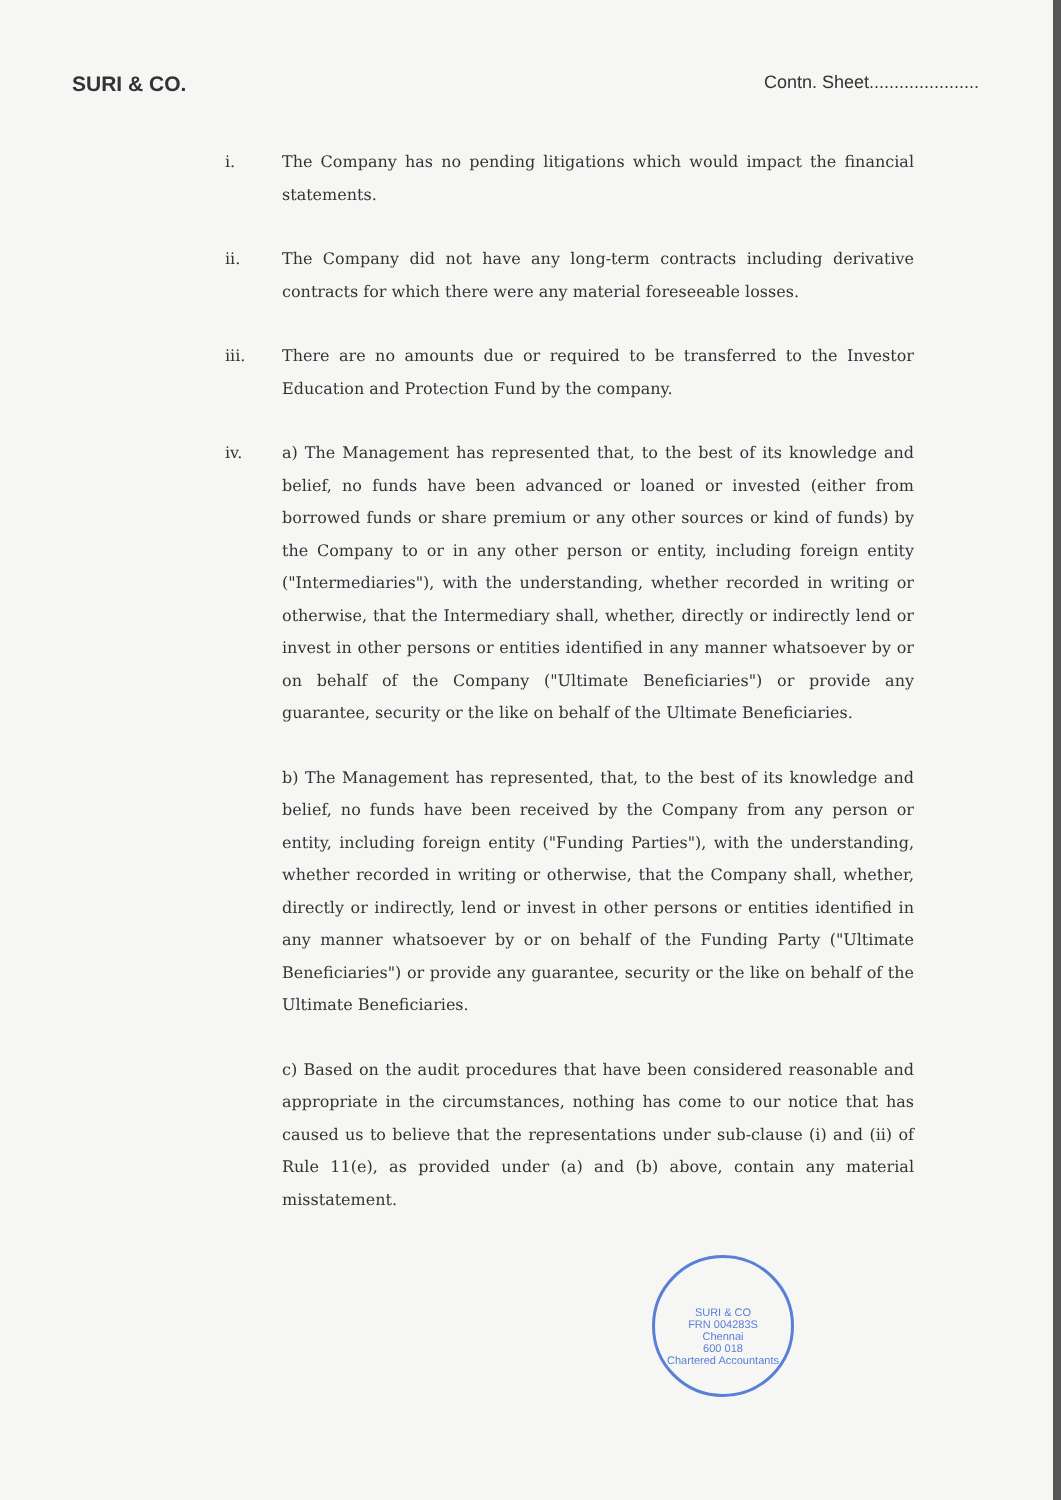SURI & CO.
Contn. Sheet......................
i. The Company has no pending litigations which would impact the financial statements.
ii. The Company did not have any long-term contracts including derivative contracts for which there were any material foreseeable losses.
iii. There are no amounts due or required to be transferred to the Investor Education and Protection Fund by the company.
iv. a) The Management has represented that, to the best of its knowledge and belief, no funds have been advanced or loaned or invested (either from borrowed funds or share premium or any other sources or kind of funds) by the Company to or in any other person or entity, including foreign entity ("Intermediaries"), with the understanding, whether recorded in writing or otherwise, that the Intermediary shall, whether, directly or indirectly lend or invest in other persons or entities identified in any manner whatsoever by or on behalf of the Company ("Ultimate Beneficiaries") or provide any guarantee, security or the like on behalf of the Ultimate Beneficiaries.
b) The Management has represented, that, to the best of its knowledge and belief, no funds have been received by the Company from any person or entity, including foreign entity ("Funding Parties"), with the understanding, whether recorded in writing or otherwise, that the Company shall, whether, directly or indirectly, lend or invest in other persons or entities identified in any manner whatsoever by or on behalf of the Funding Party ("Ultimate Beneficiaries") or provide any guarantee, security or the like on behalf of the Ultimate Beneficiaries.
c) Based on the audit procedures that have been considered reasonable and appropriate in the circumstances, nothing has come to our notice that has caused us to believe that the representations under sub-clause (i) and (ii) of Rule 11(e), as provided under (a) and (b) above, contain any material misstatement.
SURI & CO
FRN 004283S
Chennai
600 018
Chartered Accountants